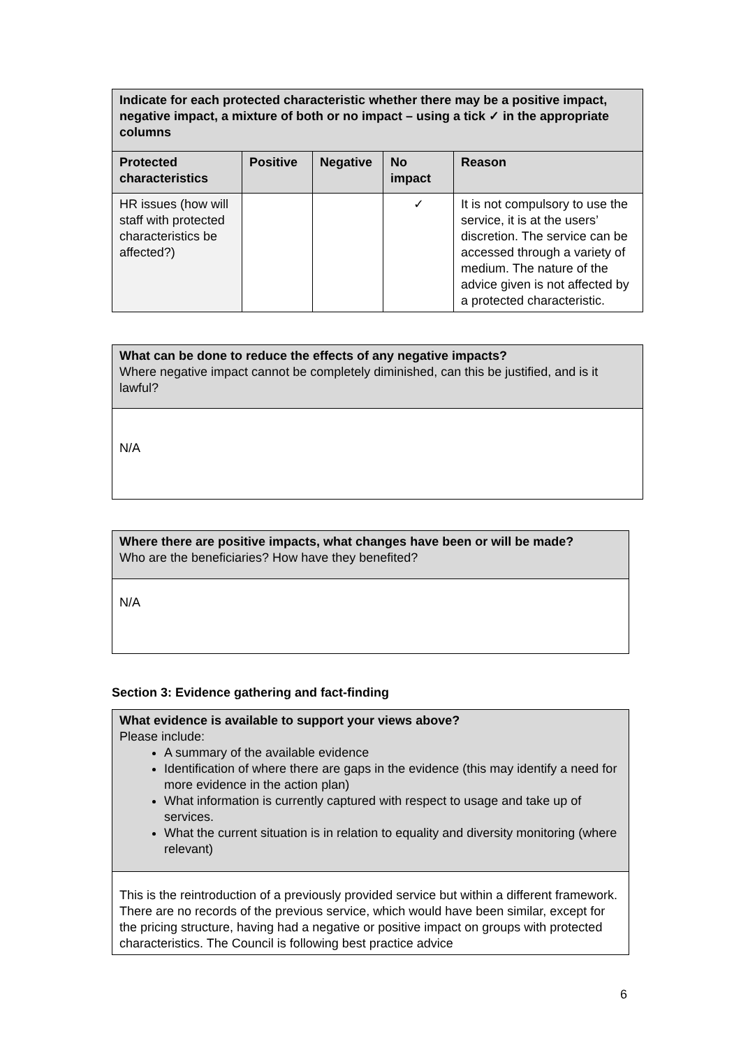| Indicate for each protected characteristic whether there may be a positive impact, negative impact, a mixture of both or no impact – using a tick ✓ in the appropriate columns | | | | |
| --- | --- | --- | --- | --- |
| Protected characteristics | Positive | Negative | No impact | Reason |
| HR issues (how will staff with protected characteristics be affected?) | | | ✓ | It is not compulsory to use the service, it is at the users’ discretion. The service can be accessed through a variety of medium. The nature of the advice given is not affected by a protected characteristic. |
| What can be done to reduce the effects of any negative impacts? Where negative impact cannot be completely diminished, can this be justified, and is it lawful? |
| N/A |
| Where there are positive impacts, what changes have been or will be made? Who are the beneficiaries? How have they benefited? |
| N/A |
Section 3: Evidence gathering and fact-finding
| What evidence is available to support your views above? Please include: A summary of the available evidence Identification of where there are gaps in the evidence (this may identify a need for more evidence in the action plan) What information is currently captured with respect to usage and take up of services. What the current situation is in relation to equality and diversity monitoring (where relevant) |
| This is the reintroduction of a previously provided service but within a different framework. There are no records of the previous service, which would have been similar, except for the pricing structure, having had a negative or positive impact on groups with protected characteristics. The Council is following best practice advice |
6